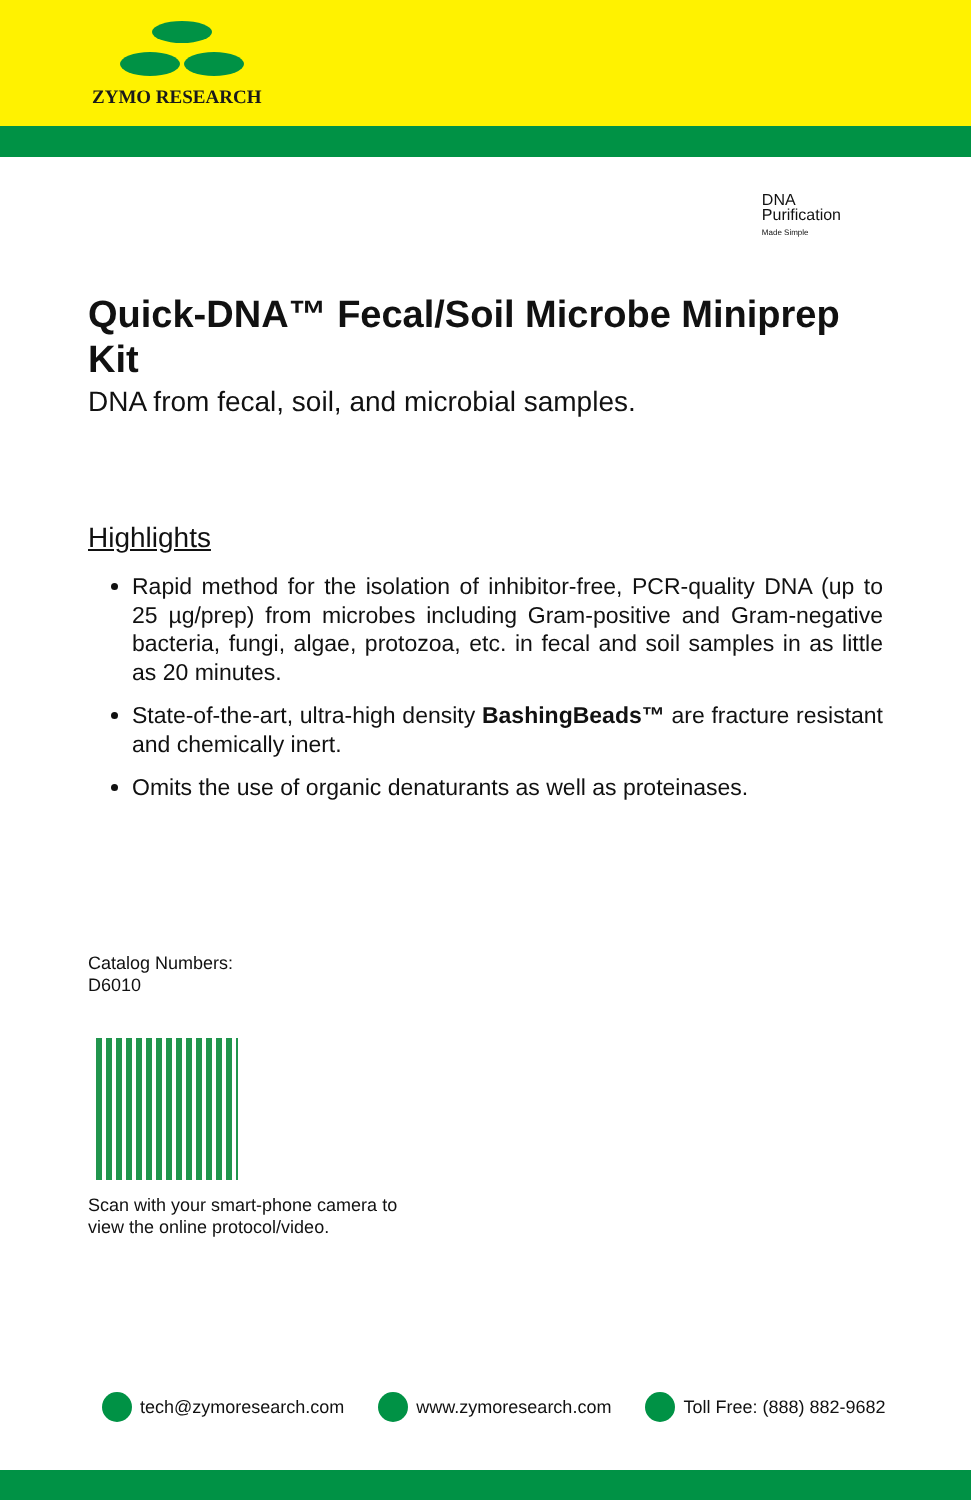ZYMO RESEARCH
DNA
Purification
Made Simple
Quick-DNA™ Fecal/Soil Microbe Miniprep Kit
DNA from fecal, soil, and microbial samples.
Highlights
Rapid method for the isolation of inhibitor-free, PCR-quality DNA (up to 25 µg/prep) from microbes including Gram-positive and Gram-negative bacteria, fungi, algae, protozoa, etc. in fecal and soil samples in as little as 20 minutes.
State-of-the-art, ultra-high density BashingBeads™ are fracture resistant and chemically inert.
Omits the use of organic denaturants as well as proteinases.
Catalog Numbers:
D6010
Scan with your smart-phone camera to
view the online protocol/video.
tech@zymoresearch.com www.zymoresearch.com Toll Free: (888) 882-9682